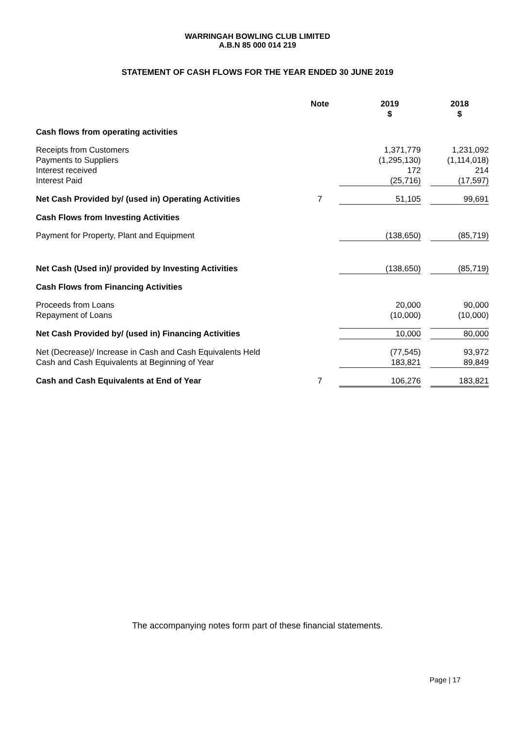WARRINGAH BOWLING CLUB LIMITED
A.B.N 85 000 014 219
STATEMENT OF CASH FLOWS FOR THE YEAR ENDED 30 JUNE 2019
| | Note | 2019 $ | | 2018 $ |
| --- | --- | --- | --- | --- |
| Cash flows from operating activities | | | | |
| Receipts from Customers Payments to Suppliers Interest received Interest Paid | | 1,371,779 (1,295,130) 172 (25,716) | | 1,231,092 (1,114,018) 214 (17,597) |
| Net Cash Provided by/ (used in) Operating Activities | 7 | 51,105 | | 99,691 |
| Cash Flows from Investing Activities | | | | |
| Payment for Property, Plant and Equipment | | (138,650) | | (85,719) |
| Net Cash (Used in)/ provided by Investing Activities | | (138,650) | | (85,719) |
| Cash Flows from Financing Activities | | | | |
| Proceeds from Loans Repayment of Loans | | 20,000 (10,000) | | 90,000 (10,000) |
| Net Cash Provided by/ (used in) Financing Activities | | 10,000 | | 80,000 |
| Net (Decrease)/ Increase in Cash and Cash Equivalents Held | | (77,545) | | 93,972 |
| Cash and Cash Equivalents at Beginning of Year | | 183,821 | | 89,849 |
| Cash and Cash Equivalents at End of Year | 7 | 106,276 | | 183,821 |
The accompanying notes form part of these financial statements.
Page | 17